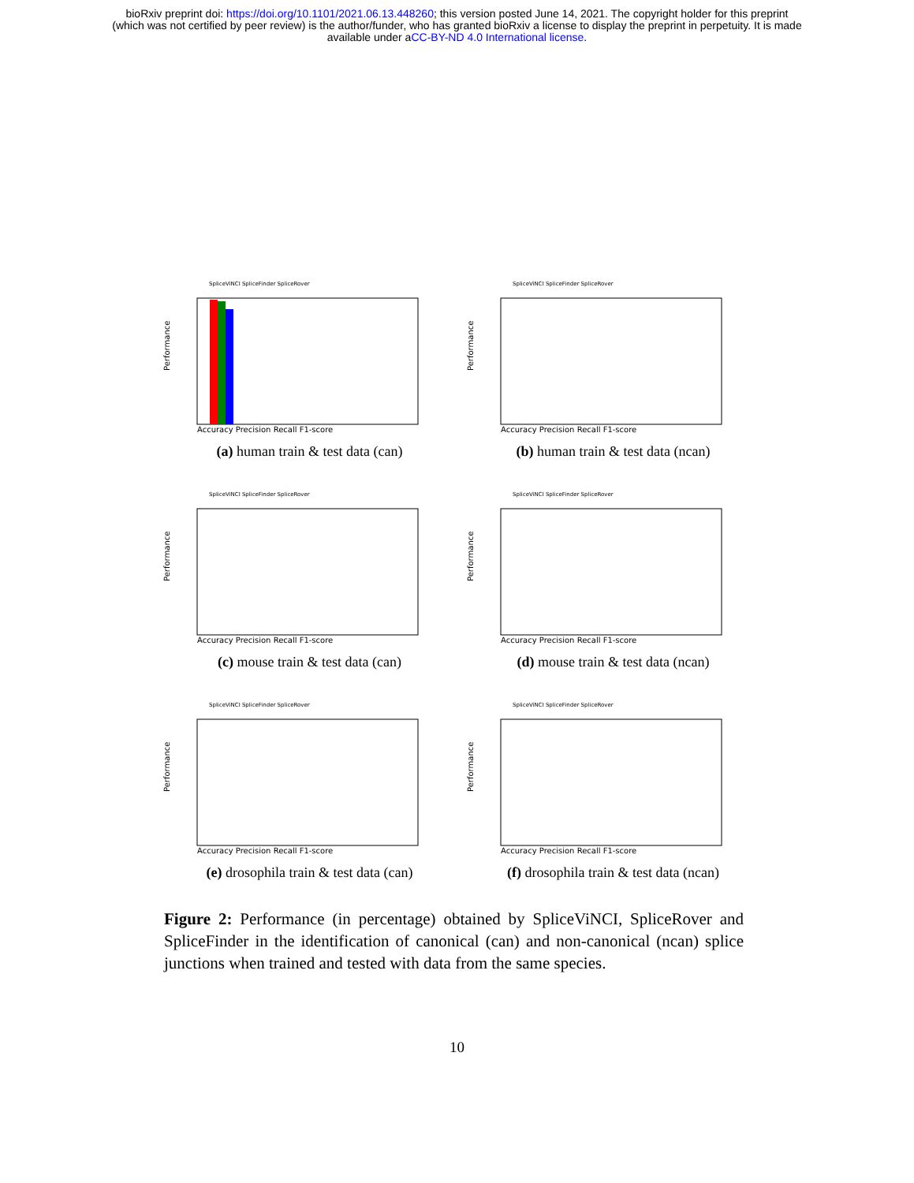bioRxiv preprint doi: https://doi.org/10.1101/2021.06.13.448260; this version posted June 14, 2021. The copyright holder for this preprint
(which was not certified by peer review) is the author/funder, who has granted bioRxiv a license to display the preprint in perpetuity. It is made
available under aCC-BY-ND 4.0 International license.
SpliceViNCI SpliceFinder SpliceRover
Performance
Accuracy Precision Recall F1-score
(a) human train & test data (can)
SpliceViNCI SpliceFinder SpliceRover
Performance
Accuracy Precision Recall F1-score
(b) human train & test data (ncan)
SpliceViNCI SpliceFinder SpliceRover
Performance
Accuracy Precision Recall F1-score
(c) mouse train & test data (can)
SpliceViNCI SpliceFinder SpliceRover
Performance
Accuracy Precision Recall F1-score
(d) mouse train & test data (ncan)
SpliceViNCI SpliceFinder SpliceRover
Performance
Accuracy Precision Recall F1-score
(e) drosophila train & test data (can)
SpliceViNCI SpliceFinder SpliceRover
Performance
Accuracy Precision Recall F1-score
(f) drosophila train & test data (ncan)
Figure 2: Performance (in percentage) obtained by SpliceViNCI, SpliceRover and SpliceFinder in the identification of canonical (can) and non-canonical (ncan) splice junctions when trained and tested with data from the same species.
10